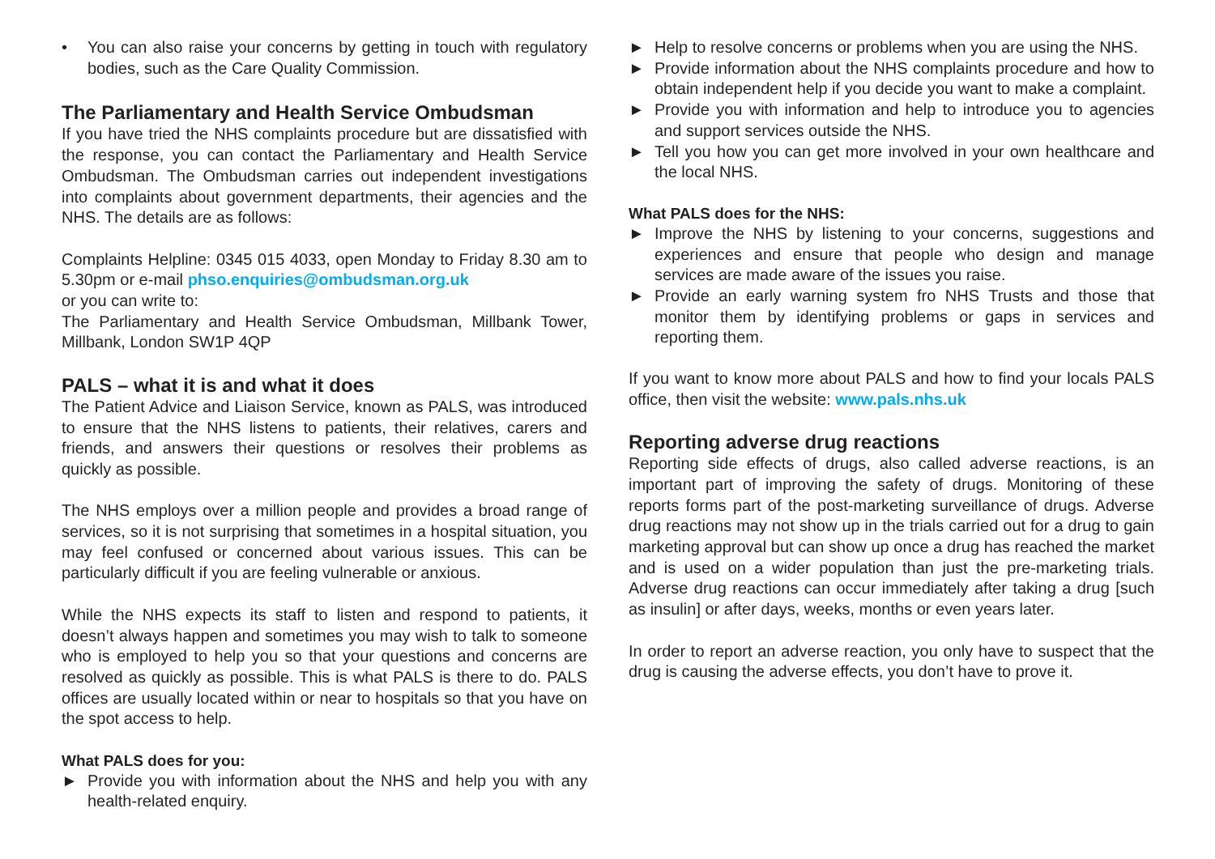• You can also raise your concerns by getting in touch with regulatory bodies, such as the Care Quality Commission.
The Parliamentary and Health Service Ombudsman
If you have tried the NHS complaints procedure but are dissatisfied with the response, you can contact the Parliamentary and Health Service Ombudsman. The Ombudsman carries out independent investigations into complaints about government departments, their agencies and the NHS. The details are as follows:
Complaints Helpline: 0345 015 4033, open Monday to Friday 8.30 am to 5.30pm or e-mail phso.enquiries@ombudsman.org.uk
or you can write to:
The Parliamentary and Health Service Ombudsman, Millbank Tower, Millbank, London SW1P 4QP
PALS – what it is and what it does
The Patient Advice and Liaison Service, known as PALS, was introduced to ensure that the NHS listens to patients, their relatives, carers and friends, and answers their questions or resolves their problems as quickly as possible.
The NHS employs over a million people and provides a broad range of services, so it is not surprising that sometimes in a hospital situation, you may feel confused or concerned about various issues. This can be particularly difficult if you are feeling vulnerable or anxious.
While the NHS expects its staff to listen and respond to patients, it doesn’t always happen and sometimes you may wish to talk to someone who is employed to help you so that your questions and concerns are resolved as quickly as possible. This is what PALS is there to do. PALS offices are usually located within or near to hospitals so that you have on the spot access to help.
What PALS does for you:
► Provide you with information about the NHS and help you with any health-related enquiry.
► Help to resolve concerns or problems when you are using the NHS.
► Provide information about the NHS complaints procedure and how to obtain independent help if you decide you want to make a complaint.
► Provide you with information and help to introduce you to agencies and support services outside the NHS.
► Tell you how you can get more involved in your own healthcare and the local NHS.
What PALS does for the NHS:
► Improve the NHS by listening to your concerns, suggestions and experiences and ensure that people who design and manage services are made aware of the issues you raise.
► Provide an early warning system fro NHS Trusts and those that monitor them by identifying problems or gaps in services and reporting them.
If you want to know more about PALS and how to find your locals PALS office, then visit the website: www.pals.nhs.uk
Reporting adverse drug reactions
Reporting side effects of drugs, also called adverse reactions, is an important part of improving the safety of drugs. Monitoring of these reports forms part of the post-marketing surveillance of drugs. Adverse drug reactions may not show up in the trials carried out for a drug to gain marketing approval but can show up once a drug has reached the market and is used on a wider population than just the pre-marketing trials. Adverse drug reactions can occur immediately after taking a drug [such as insulin] or after days, weeks, months or even years later.
In order to report an adverse reaction, you only have to suspect that the drug is causing the adverse effects, you don’t have to prove it.